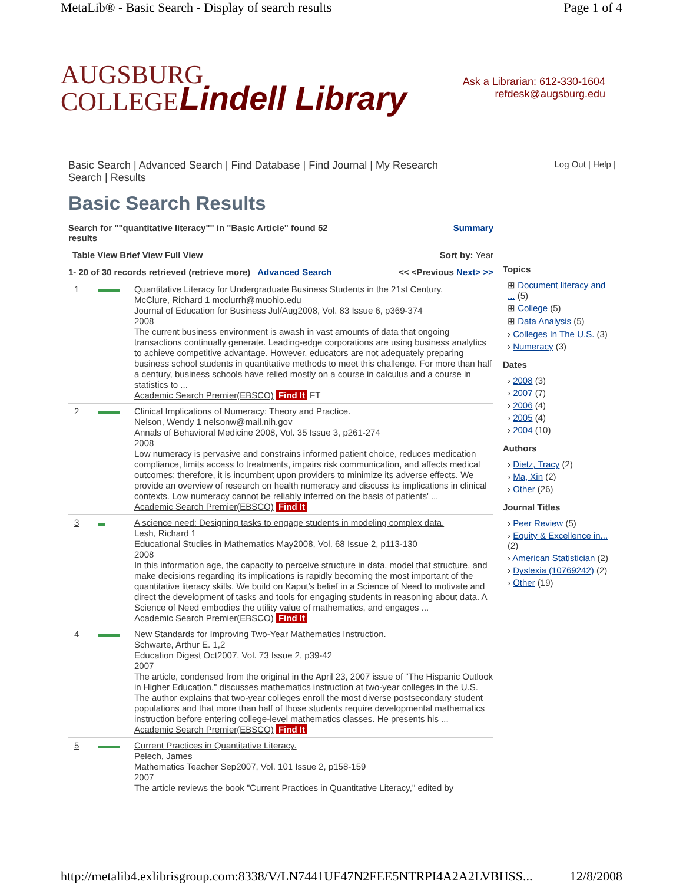MetaLib® - Basic Search - Display of search results Page 1 of 4
AUGSBURG
COLLEGE
Lindell Library
Ask a Librarian: 612-330-1604
refdesk@augsburg.edu
Basic Search | Advanced Search | Find Database | Find Journal | My Research
Search | Results Log Out | Help |
Basic Search Results
Search for ""quantitative literacy"" in "Basic Article" found 52
results Summary
Table View Brief View Full View Sort by: Year
1- 20 of 30 records retrieved (retrieve more) Advanced Search << <Previous Next> >>
1 Quantitative Literacy for Undergraduate Business Students in the 21st Century.
McClure, Richard 1 mcclurrh@muohio.edu
Journal of Education for Business Jul/Aug2008, Vol. 83 Issue 6, p369-374
2008
The current business environment is awash in vast amounts of data that ongoing transactions continually generate. Leading-edge corporations are using business analytics to achieve competitive advantage. However, educators are not adequately preparing business school students in quantitative methods to meet this challenge. For more than half a century, business schools have relied mostly on a course in calculus and a course in statistics to ...
Academic Search Premier(EBSCO) Find It FT
2 Clinical Implications of Numeracy: Theory and Practice.
Nelson, Wendy 1 nelsonw@mail.nih.gov
Annals of Behavioral Medicine 2008, Vol. 35 Issue 3, p261-274
2008
Low numeracy is pervasive and constrains informed patient choice, reduces medication compliance, limits access to treatments, impairs risk communication, and affects medical outcomes; therefore, it is incumbent upon providers to minimize its adverse effects. We provide an overview of research on health numeracy and discuss its implications in clinical contexts. Low numeracy cannot be reliably inferred on the basis of patients' ...
Academic Search Premier(EBSCO) Find It
3 A science need: Designing tasks to engage students in modeling complex data.
Lesh, Richard 1
Educational Studies in Mathematics May2008, Vol. 68 Issue 2, p113-130
2008
In this information age, the capacity to perceive structure in data, model that structure, and make decisions regarding its implications is rapidly becoming the most important of the quantitative literacy skills. We build on Kaput's belief in a Science of Need to motivate and direct the development of tasks and tools for engaging students in reasoning about data. A Science of Need embodies the utility value of mathematics, and engages ...
Academic Search Premier(EBSCO) Find It
4 New Standards for Improving Two-Year Mathematics Instruction.
Schwarte, Arthur E. 1,2
Education Digest Oct2007, Vol. 73 Issue 2, p39-42
2007
The article, condensed from the original in the April 23, 2007 issue of "The Hispanic Outlook in Higher Education," discusses mathematics instruction at two-year colleges in the U.S. The author explains that two-year colleges enroll the most diverse postsecondary student populations and that more than half of those students require developmental mathematics instruction before entering college-level mathematics classes. He presents his ...
Academic Search Premier(EBSCO) Find It
5 Current Practices in Quantitative Literacy.
Pelech, James
Mathematics Teacher Sep2007, Vol. 101 Issue 2, p158-159
2007
The article reviews the book "Current Practices in Quantitative Literacy," edited by
Topics
⊞ Document literacy and ... (5)
⊞ College (5)
⊞ Data Analysis (5)
› Colleges In The U.S. (3)
› Numeracy (3)
Dates
› 2008 (3)
› 2007 (7)
› 2006 (4)
› 2005 (4)
› 2004 (10)
Authors
› Dietz, Tracy (2)
› Ma, Xin (2)
› Other (26)
Journal Titles
› Peer Review (5)
› Equity & Excellence in... (2)
› American Statistician (2)
› Dyslexia (10769242) (2)
› Other (19)
http://metalib4.exlibrisgroup.com:8338/V/LN7441UF47N2FEE5NTRPI4A2A2LVBHSS... 12/8/2008